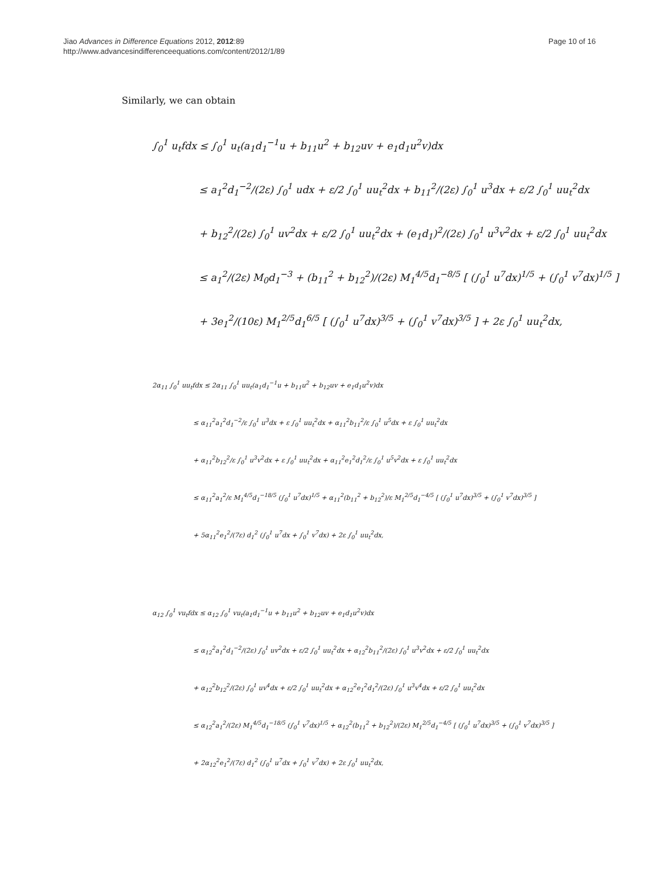Jiao Advances in Difference Equations 2012, 2012:89
http://www.advancesindifferenceequations.com/content/2012/1/89
Page 10 of 16
Similarly, we can obtain
∫<sub>0</sub><sup>1</sup> u<sub>t</sub>fdx ≤ ∫<sub>0</sub><sup>1</sup> u<sub>t</sub>(a<sub>1</sub>d<sub>1</sub><sup>−1</sup>u + b<sub>11</sub>u<sup>2</sup> + b<sub>12</sub>uv + e<sub>1</sub>d<sub>1</sub>u<sup>2</sup>v)dx
≤ a<sub>1</sub><sup>2</sup>d<sub>1</sub><sup>−2</sup>/(2ε) ∫<sub>0</sub><sup>1</sup> udx + ε/2 ∫<sub>0</sub><sup>1</sup> uu<sub>t</sub><sup>2</sup>dx + b<sub>11</sub><sup>2</sup>/(2ε) ∫<sub>0</sub><sup>1</sup> u<sup>3</sup>dx + ε/2 ∫<sub>0</sub><sup>1</sup> uu<sub>t</sub><sup>2</sup>dx
+ b<sub>12</sub><sup>2</sup>/(2ε) ∫<sub>0</sub><sup>1</sup> uv<sup>2</sup>dx + ε/2 ∫<sub>0</sub><sup>1</sup> uu<sub>t</sub><sup>2</sup>dx + (e<sub>1</sub>d<sub>1</sub>)<sup>2</sup>/(2ε) ∫<sub>0</sub><sup>1</sup> u<sup>3</sup>v<sup>2</sup>dx + ε/2 ∫<sub>0</sub><sup>1</sup> uu<sub>t</sub><sup>2</sup>dx
≤ a<sub>1</sub><sup>2</sup>/(2ε) M<sub>0</sub>d<sub>1</sub><sup>−3</sup> + (b<sub>11</sub><sup>2</sup> + b<sub>12</sub><sup>2</sup>)/(2ε) M<sub>1</sub><sup>4/5</sup>d<sub>1</sub><sup>−8/5</sup> [ (∫<sub>0</sub><sup>1</sup> u<sup>7</sup>dx)<sup>1/5</sup> + (∫<sub>0</sub><sup>1</sup> v<sup>7</sup>dx)<sup>1/5</sup> ]
+ 3e<sub>1</sub><sup>2</sup>/(10ε) M<sub>1</sub><sup>2/5</sup>d<sub>1</sub><sup>6/5</sup> [ (∫<sub>0</sub><sup>1</sup> u<sup>7</sup>dx)<sup>3/5</sup> + (∫<sub>0</sub><sup>1</sup> v<sup>7</sup>dx)<sup>3/5</sup> ] + 2ε ∫<sub>0</sub><sup>1</sup> uu<sub>t</sub><sup>2</sup>dx,
2α<sub>11</sub> ∫<sub>0</sub><sup>1</sup> uu<sub>t</sub>fdx ≤ 2α<sub>11</sub> ∫<sub>0</sub><sup>1</sup> uu<sub>t</sub>(a<sub>1</sub>d<sub>1</sub><sup>−1</sup>u + b<sub>11</sub>u<sup>2</sup> + b<sub>12</sub>uv + e<sub>1</sub>d<sub>1</sub>u<sup>2</sup>v)dx
≤ α<sub>11</sub><sup>2</sup>a<sub>1</sub><sup>2</sup>d<sub>1</sub><sup>−2</sup>/ε ∫<sub>0</sub><sup>1</sup> u<sup>3</sup>dx + ε ∫<sub>0</sub><sup>1</sup> uu<sub>t</sub><sup>2</sup>dx + α<sub>11</sub><sup>2</sup>b<sub>11</sub><sup>2</sup>/ε ∫<sub>0</sub><sup>1</sup> u<sup>5</sup>dx + ε ∫<sub>0</sub><sup>1</sup> uu<sub>t</sub><sup>2</sup>dx
+ α<sub>11</sub><sup>2</sup>b<sub>12</sub><sup>2</sup>/ε ∫<sub>0</sub><sup>1</sup> u<sup>3</sup>v<sup>2</sup>dx + ε ∫<sub>0</sub><sup>1</sup> uu<sub>t</sub><sup>2</sup>dx + α<sub>11</sub><sup>2</sup>e<sub>1</sub><sup>2</sup>d<sub>1</sub><sup>2</sup>/ε ∫<sub>0</sub><sup>1</sup> u<sup>5</sup>v<sup>2</sup>dx + ε ∫<sub>0</sub><sup>1</sup> uu<sub>t</sub><sup>2</sup>dx
≤ α<sub>11</sub><sup>2</sup>a<sub>1</sub><sup>2</sup>/ε M<sub>1</sub><sup>4/5</sup>d<sub>1</sub><sup>−18/5</sup> (∫<sub>0</sub><sup>1</sup> u<sup>7</sup>dx)<sup>1/5</sup> + α<sub>11</sub><sup>2</sup>(b<sub>11</sub><sup>2</sup> + b<sub>12</sub><sup>2</sup>)/ε M<sub>1</sub><sup>2/5</sup>d<sub>1</sub><sup>−4/5</sup> [ (∫<sub>0</sub><sup>1</sup> u<sup>7</sup>dx)<sup>3/5</sup> + (∫<sub>0</sub><sup>1</sup> v<sup>7</sup>dx)<sup>3/5</sup> ]
+ 5α<sub>11</sub><sup>2</sup>e<sub>1</sub><sup>2</sup>/(7ε) d<sub>1</sub><sup>2</sup> (∫<sub>0</sub><sup>1</sup> u<sup>7</sup>dx + ∫<sub>0</sub><sup>1</sup> v<sup>7</sup>dx) + 2ε ∫<sub>0</sub><sup>1</sup> uu<sub>t</sub><sup>2</sup>dx,
α<sub>12</sub> ∫<sub>0</sub><sup>1</sup> vu<sub>t</sub>fdx ≤ α<sub>12</sub> ∫<sub>0</sub><sup>1</sup> vu<sub>t</sub>(a<sub>1</sub>d<sub>1</sub><sup>−1</sup>u + b<sub>11</sub>u<sup>2</sup> + b<sub>12</sub>uv + e<sub>1</sub>d<sub>1</sub>u<sup>2</sup>v)dx
≤ α<sub>12</sub><sup>2</sup>a<sub>1</sub><sup>2</sup>d<sub>1</sub><sup>−2</sup>/(2ε) ∫<sub>0</sub><sup>1</sup> uv<sup>2</sup>dx + ε/2 ∫<sub>0</sub><sup>1</sup> uu<sub>t</sub><sup>2</sup>dx + α<sub>12</sub><sup>2</sup>b<sub>11</sub><sup>2</sup>/(2ε) ∫<sub>0</sub><sup>1</sup> u<sup>3</sup>v<sup>2</sup>dx + ε/2 ∫<sub>0</sub><sup>1</sup> uu<sub>t</sub><sup>2</sup>dx
+ α<sub>12</sub><sup>2</sup>b<sub>12</sub><sup>2</sup>/(2ε) ∫<sub>0</sub><sup>1</sup> uv<sup>4</sup>dx + ε/2 ∫<sub>0</sub><sup>1</sup> uu<sub>t</sub><sup>2</sup>dx + α<sub>12</sub><sup>2</sup>e<sub>1</sub><sup>2</sup>d<sub>1</sub><sup>2</sup>/(2ε) ∫<sub>0</sub><sup>1</sup> u<sup>3</sup>v<sup>4</sup>dx + ε/2 ∫<sub>0</sub><sup>1</sup> uu<sub>t</sub><sup>2</sup>dx
≤ α<sub>12</sub><sup>2</sup>a<sub>1</sub><sup>2</sup>/(2ε) M<sub>1</sub><sup>4/5</sup>d<sub>1</sub><sup>−18/5</sup> (∫<sub>0</sub><sup>1</sup> v<sup>7</sup>dx)<sup>1/5</sup> + α<sub>12</sub><sup>2</sup>(b<sub>11</sub><sup>2</sup> + b<sub>12</sub><sup>2</sup>)/(2ε) M<sub>1</sub><sup>2/5</sup>d<sub>1</sub><sup>−4/5</sup> [ (∫<sub>0</sub><sup>1</sup> u<sup>7</sup>dx)<sup>3/5</sup> + (∫<sub>0</sub><sup>1</sup> v<sup>7</sup>dx)<sup>3/5</sup> ]
+ 2α<sub>12</sub><sup>2</sup>e<sub>1</sub><sup>2</sup>/(7ε) d<sub>1</sub><sup>2</sup> (∫<sub>0</sub><sup>1</sup> u<sup>7</sup>dx + ∫<sub>0</sub><sup>1</sup> v<sup>7</sup>dx) + 2ε ∫<sub>0</sub><sup>1</sup> uu<sub>t</sub><sup>2</sup>dx,